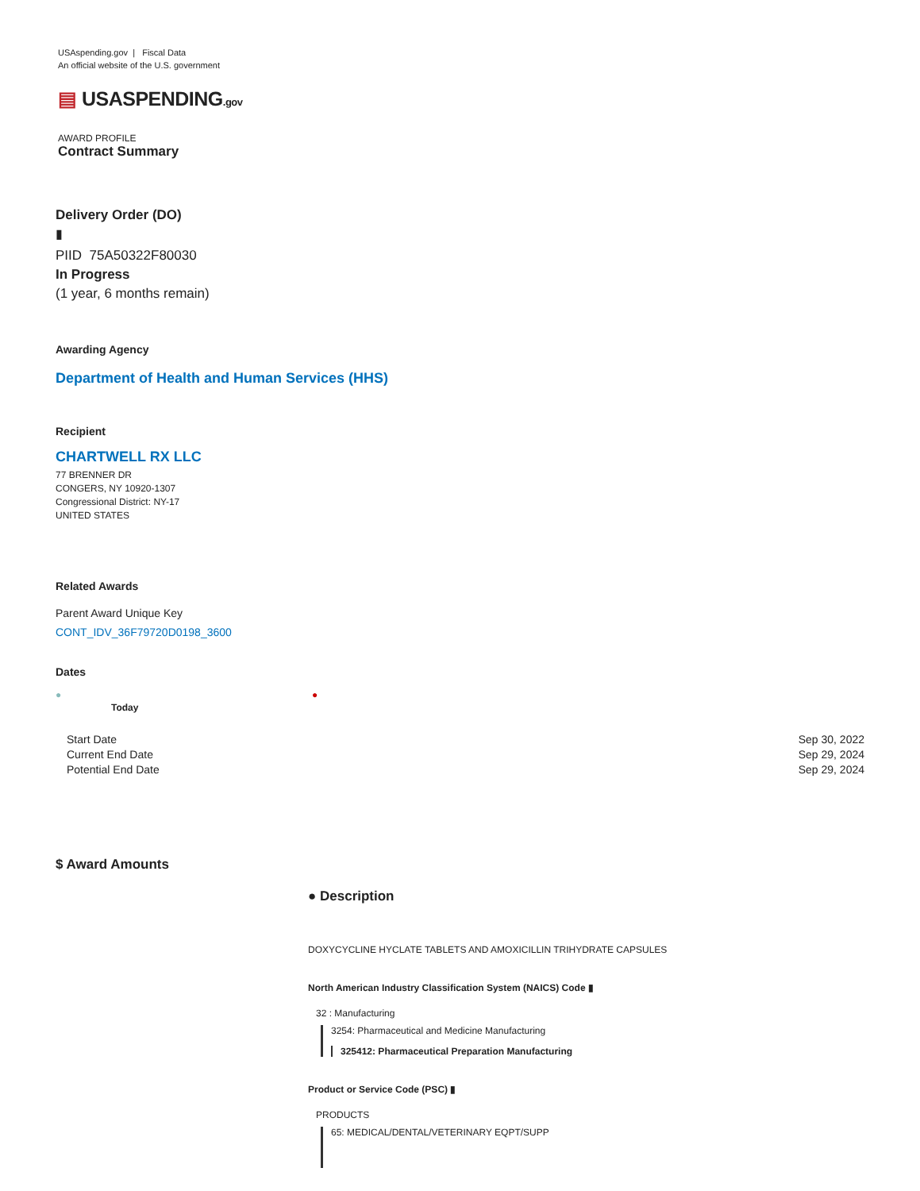USAspending.gov | Fiscal Data
An official website of the U.S. government
▤ USASPENDING.gov
AWARD PROFILE
Contract Summary
Delivery Order (DO)
▮
PIID 75A50322F80030
In Progress
(1 year, 6 months remain)
Awarding Agency
Department of Health and Human Services (HHS)
Recipient
CHARTWELL RX LLC
77 BRENNER DR
CONGERS, NY 10920-1307
Congressional District: NY-17
UNITED STATES
Related Awards
Parent Award Unique Key
CONT_IDV_36F79720D0198_3600
Dates
●
Today
●
Start Date
Current End Date
Potential End Date
Sep 30, 2022
Sep 29, 2024
Sep 29, 2024
$ Award Amounts
● Description
DOXYCYCLINE HYCLATE TABLETS AND AMOXICILLIN TRIHYDRATE CAPSULES
North American Industry Classification System (NAICS) Code ▮
32 : Manufacturing
3254: Pharmaceutical and Medicine Manufacturing
325412: Pharmaceutical Preparation Manufacturing
Product or Service Code (PSC) ▮
PRODUCTS
65: MEDICAL/DENTAL/VETERINARY EQPT/SUPP